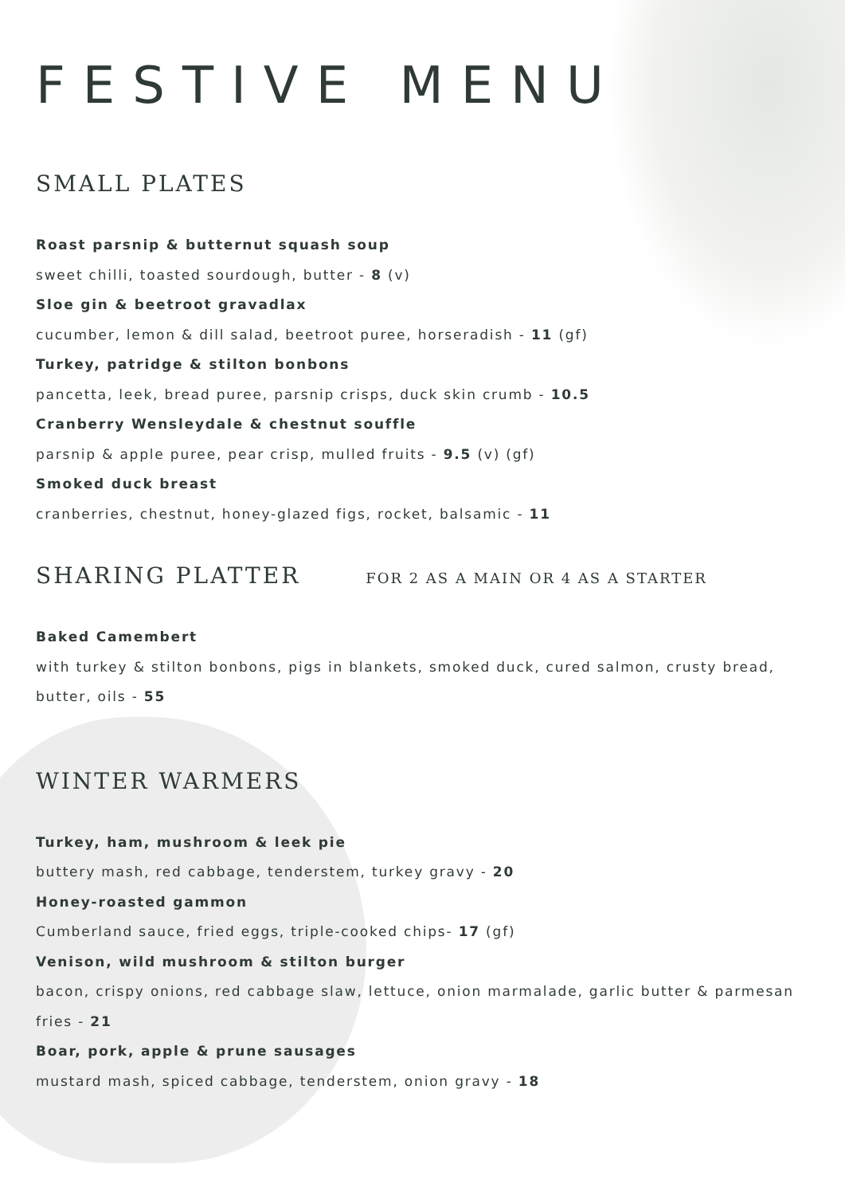FESTIVE MENU
SMALL PLATES
Roast parsnip & butternut squash soup
sweet chilli, toasted sourdough, butter - 8 (v)
Sloe gin & beetroot gravadlax
cucumber, lemon & dill salad, beetroot puree, horseradish - 11 (gf)
Turkey, patridge & stilton bonbons
pancetta, leek, bread puree, parsnip crisps, duck skin crumb - 10.5
Cranberry Wensleydale & chestnut souffle
parsnip & apple puree, pear crisp, mulled fruits - 9.5 (v) (gf)
Smoked duck breast
cranberries, chestnut, honey-glazed figs, rocket, balsamic - 11
SHARING PLATTER FOR 2 AS A MAIN OR 4 AS A STARTER
Baked Camembert
with turkey & stilton bonbons, pigs in blankets, smoked duck, cured salmon, crusty bread, butter, oils - 55
WINTER WARMERS
Turkey, ham, mushroom & leek pie
buttery mash, red cabbage, tenderstem, turkey gravy - 20
Honey-roasted gammon
Cumberland sauce, fried eggs, triple-cooked chips- 17 (gf)
Venison, wild mushroom & stilton burger
bacon, crispy onions, red cabbage slaw, lettuce, onion marmalade, garlic butter & parmesan fries - 21
Boar, pork, apple & prune sausages
mustard mash, spiced cabbage, tenderstem, onion gravy - 18